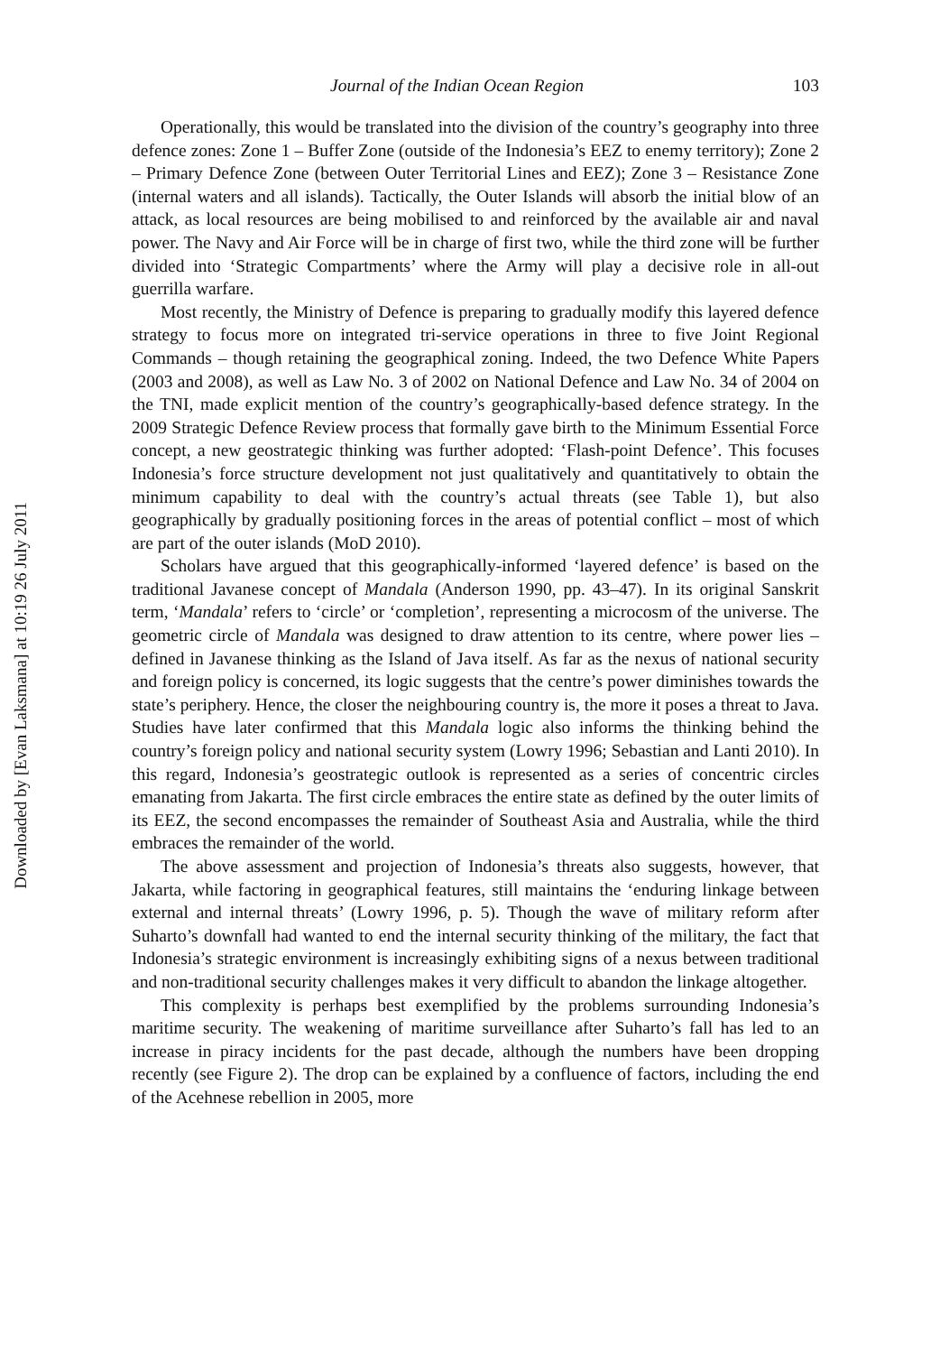Downloaded by [Evan Laksmana] at 10:19 26 July 2011
Journal of the Indian Ocean Region 103
Operationally, this would be translated into the division of the country’s geography into three defence zones: Zone 1 – Buffer Zone (outside of the Indonesia’s EEZ to enemy territory); Zone 2 – Primary Defence Zone (between Outer Territorial Lines and EEZ); Zone 3 – Resistance Zone (internal waters and all islands). Tactically, the Outer Islands will absorb the initial blow of an attack, as local resources are being mobilised to and reinforced by the available air and naval power. The Navy and Air Force will be in charge of first two, while the third zone will be further divided into ‘Strategic Compartments’ where the Army will play a decisive role in all-out guerrilla warfare.
Most recently, the Ministry of Defence is preparing to gradually modify this layered defence strategy to focus more on integrated tri-service operations in three to five Joint Regional Commands – though retaining the geographical zoning. Indeed, the two Defence White Papers (2003 and 2008), as well as Law No. 3 of 2002 on National Defence and Law No. 34 of 2004 on the TNI, made explicit mention of the country’s geographically-based defence strategy. In the 2009 Strategic Defence Review process that formally gave birth to the Minimum Essential Force concept, a new geostrategic thinking was further adopted: ‘Flash-point Defence’. This focuses Indonesia’s force structure development not just qualitatively and quantitatively to obtain the minimum capability to deal with the country’s actual threats (see Table 1), but also geographically by gradually positioning forces in the areas of potential conflict – most of which are part of the outer islands (MoD 2010).
Scholars have argued that this geographically-informed ‘layered defence’ is based on the traditional Javanese concept of Mandala (Anderson 1990, pp. 43–47). In its original Sanskrit term, ‘Mandala’ refers to ‘circle’ or ‘completion’, representing a microcosm of the universe. The geometric circle of Mandala was designed to draw attention to its centre, where power lies – defined in Javanese thinking as the Island of Java itself. As far as the nexus of national security and foreign policy is concerned, its logic suggests that the centre’s power diminishes towards the state’s periphery. Hence, the closer the neighbouring country is, the more it poses a threat to Java. Studies have later confirmed that this Mandala logic also informs the thinking behind the country’s foreign policy and national security system (Lowry 1996; Sebastian and Lanti 2010). In this regard, Indonesia’s geostrategic outlook is represented as a series of concentric circles emanating from Jakarta. The first circle embraces the entire state as defined by the outer limits of its EEZ, the second encompasses the remainder of Southeast Asia and Australia, while the third embraces the remainder of the world.
The above assessment and projection of Indonesia’s threats also suggests, however, that Jakarta, while factoring in geographical features, still maintains the ‘enduring linkage between external and internal threats’ (Lowry 1996, p. 5). Though the wave of military reform after Suharto’s downfall had wanted to end the internal security thinking of the military, the fact that Indonesia’s strategic environment is increasingly exhibiting signs of a nexus between traditional and non-traditional security challenges makes it very difficult to abandon the linkage altogether.
This complexity is perhaps best exemplified by the problems surrounding Indonesia’s maritime security. The weakening of maritime surveillance after Suharto’s fall has led to an increase in piracy incidents for the past decade, although the numbers have been dropping recently (see Figure 2). The drop can be explained by a confluence of factors, including the end of the Acehnese rebellion in 2005, more